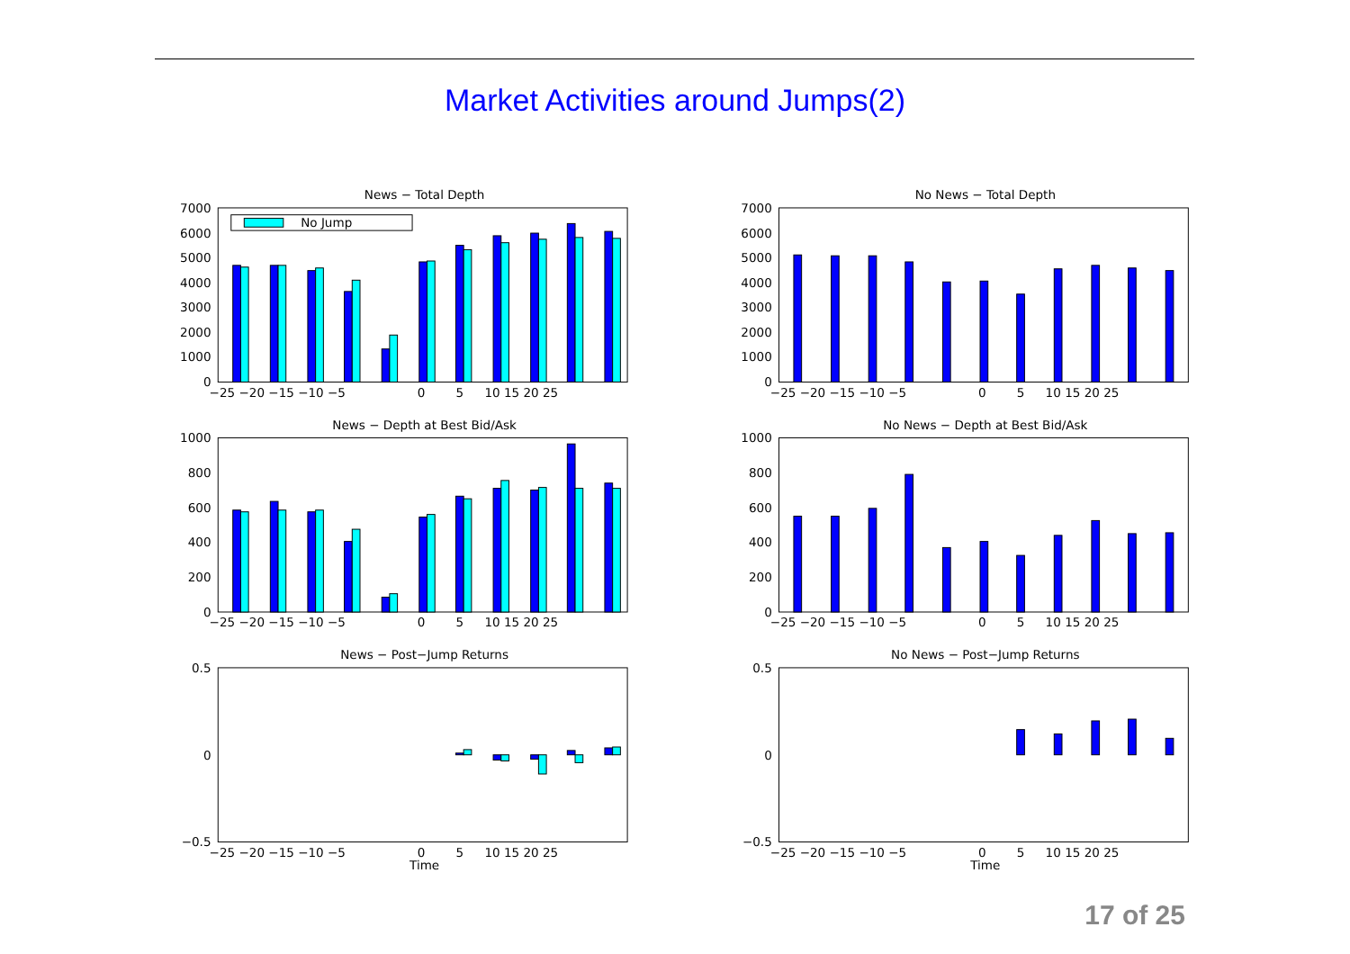Market Activities around Jumps(2)
News − Total Depth
7000
6000
5000
4000
3000
2000
1000
0
No Jump
−25 −20 −15 −10 −5
0
5
10 15 20 25
No News − Total Depth
7000
6000
5000
4000
3000
2000
1000
0
−25 −20 −15 −10 −5
0
5
10 15 20 25
News − Depth at Best Bid/Ask
1000
800
600
400
200
0
−25 −20 −15 −10 −5
0
5
10 15 20 25
No News − Depth at Best Bid/Ask
1000
800
600
400
200
0
−25 −20 −15 −10 −5
0
5
10 15 20 25
News − Post−Jump Returns
0.5
0
−0.5
−25 −20 −15 −10 −5
0
5
10 15 20 25
Time
No News − Post−Jump Returns
0.5
0
−0.5
−25 −20 −15 −10 −5
0
5
10 15 20 25
Time
17 of 25